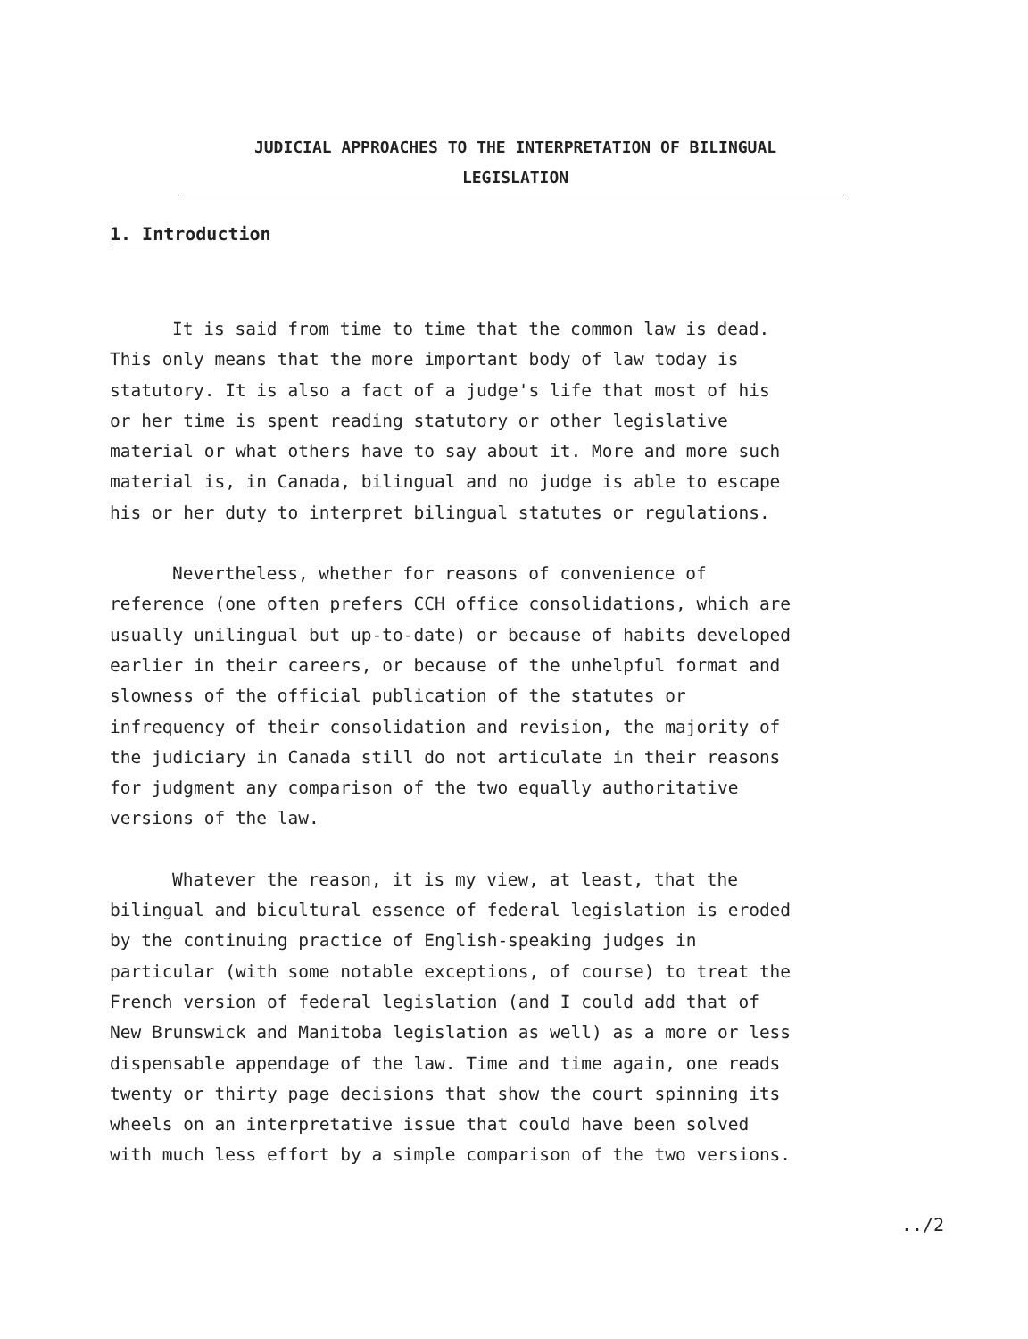JUDICIAL APPROACHES TO THE INTERPRETATION OF BILINGUAL
LEGISLATION
1. Introduction
It is said from time to time that the common law is dead. This only means that the more important body of law today is statutory. It is also a fact of a judge's life that most of his or her time is spent reading statutory or other legislative material or what others have to say about it. More and more such material is, in Canada, bilingual and no judge is able to escape his or her duty to interpret bilingual statutes or regulations.
Nevertheless, whether for reasons of convenience of reference (one often prefers CCH office consolidations, which are usually unilingual but up-to-date) or because of habits developed earlier in their careers, or because of the unhelpful format and slowness of the official publication of the statutes or infrequency of their consolidation and revision, the majority of the judiciary in Canada still do not articulate in their reasons for judgment any comparison of the two equally authoritative versions of the law.
Whatever the reason, it is my view, at least, that the bilingual and bicultural essence of federal legislation is eroded by the continuing practice of English-speaking judges in particular (with some notable exceptions, of course) to treat the French version of federal legislation (and I could add that of New Brunswick and Manitoba legislation as well) as a more or less dispensable appendage of the law. Time and time again, one reads twenty or thirty page decisions that show the court spinning its wheels on an interpretative issue that could have been solved with much less effort by a simple comparison of the two versions.
../2